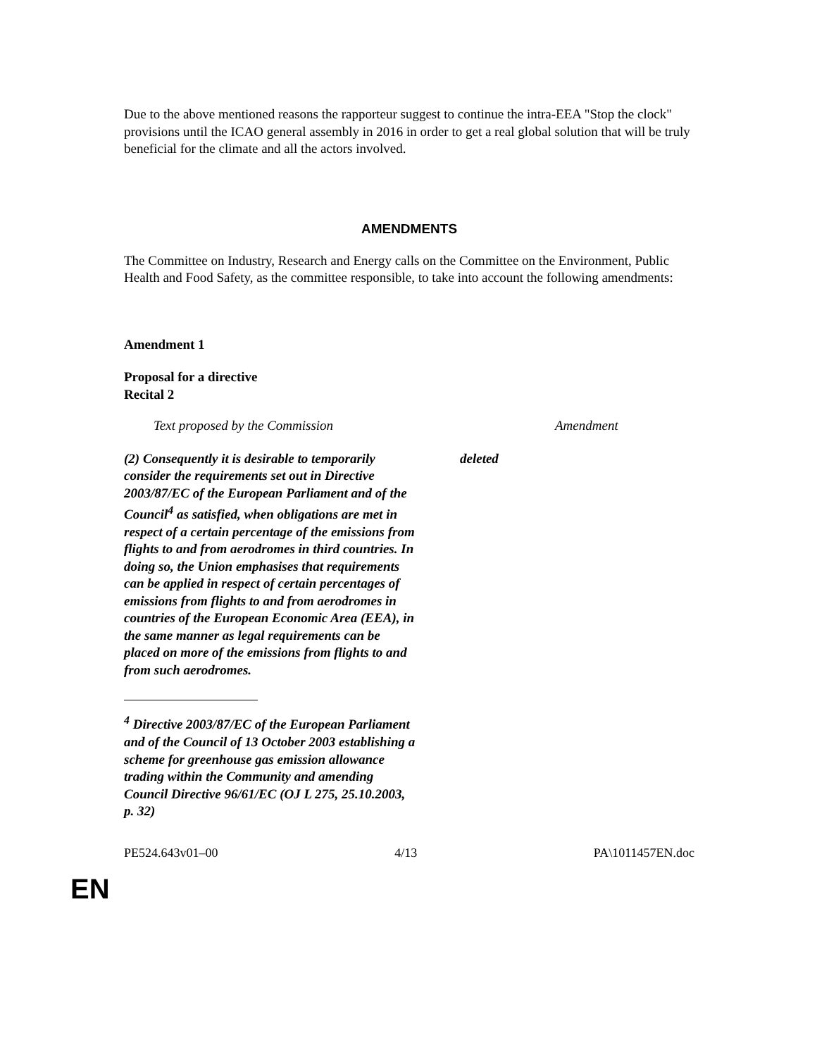Due to the above mentioned reasons the rapporteur suggest to continue the intra-EEA "Stop the clock" provisions until the ICAO general assembly in 2016 in order to get a real global solution that will be truly beneficial for the climate and all the actors involved.
AMENDMENTS
The Committee on Industry, Research and Energy calls on the Committee on the Environment, Public Health and Food Safety, as the committee responsible, to take into account the following amendments:
Amendment 1
Proposal for a directive
Recital 2
| Text proposed by the Commission | Amendment |
| (2) Consequently it is desirable to temporarily consider the requirements set out in Directive 2003/87/EC of the European Parliament and of the Council<sup>4</sup> as satisfied, when obligations are met in respect of a certain percentage of the emissions from flights to and from aerodromes in third countries. In doing so, the Union emphasises that requirements can be applied in respect of certain percentages of emissions from flights to and from aerodromes in countries of the European Economic Area (EEA), in the same manner as legal requirements can be placed on more of the emissions from flights to and from such aerodromes. <sup>4</sup> Directive 2003/87/EC of the European Parliament and of the Council of 13 October 2003 establishing a scheme for greenhouse gas emission allowance trading within the Community and amending Council Directive 96/61/EC (OJ L 275, 25.10.2003, p. 32) | deleted |
PE524.643v01–00 4/13 PA\1011457EN.doc
EN